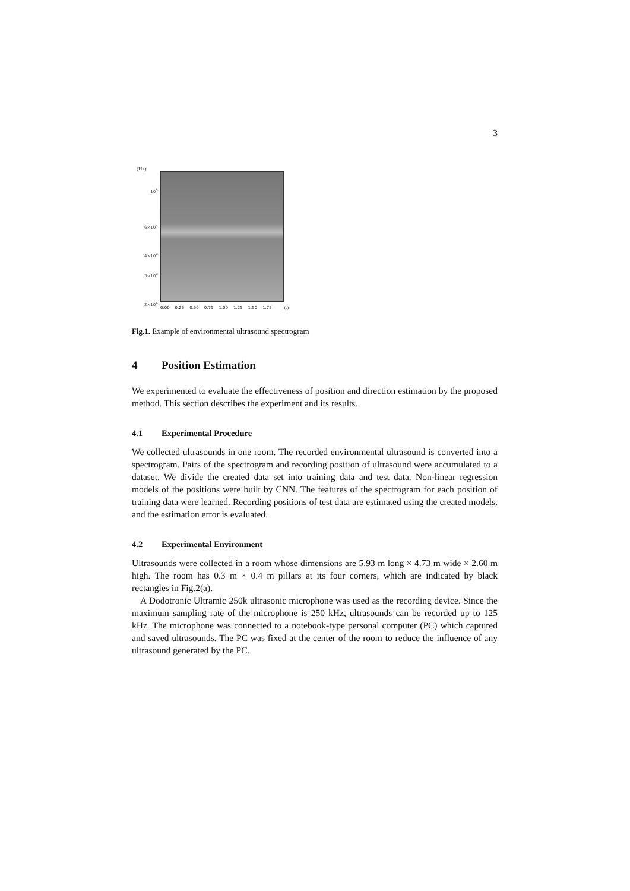3
(Hz)
10<sup>5</sup>
6×10<sup>4</sup>
4×10<sup>4</sup>
3×10<sup>4</sup>
2×10<sup>4</sup>
0.00 0.25 0.50 0.75 1.00 1.25 1.50 1.75 (s)
Fig.1. Example of environmental ultrasound spectrogram
4 Position Estimation
We experimented to evaluate the effectiveness of position and direction estimation by the proposed method. This section describes the experiment and its results.
4.1 Experimental Procedure
We collected ultrasounds in one room. The recorded environmental ultrasound is converted into a spectrogram. Pairs of the spectrogram and recording position of ultrasound were accumulated to a dataset. We divide the created data set into training data and test data. Non-linear regression models of the positions were built by CNN. The features of the spectrogram for each position of training data were learned. Recording positions of test data are estimated using the created models, and the estimation error is evaluated.
4.2 Experimental Environment
Ultrasounds were collected in a room whose dimensions are 5.93 m long × 4.73 m wide × 2.60 m high. The room has 0.3 m × 0.4 m pillars at its four corners, which are indicated by black rectangles in Fig.2(a).
A Dodotronic Ultramic 250k ultrasonic microphone was used as the recording device. Since the maximum sampling rate of the microphone is 250 kHz, ultrasounds can be recorded up to 125 kHz. The microphone was connected to a notebook-type personal computer (PC) which captured and saved ultrasounds. The PC was fixed at the center of the room to reduce the influence of any ultrasound generated by the PC.